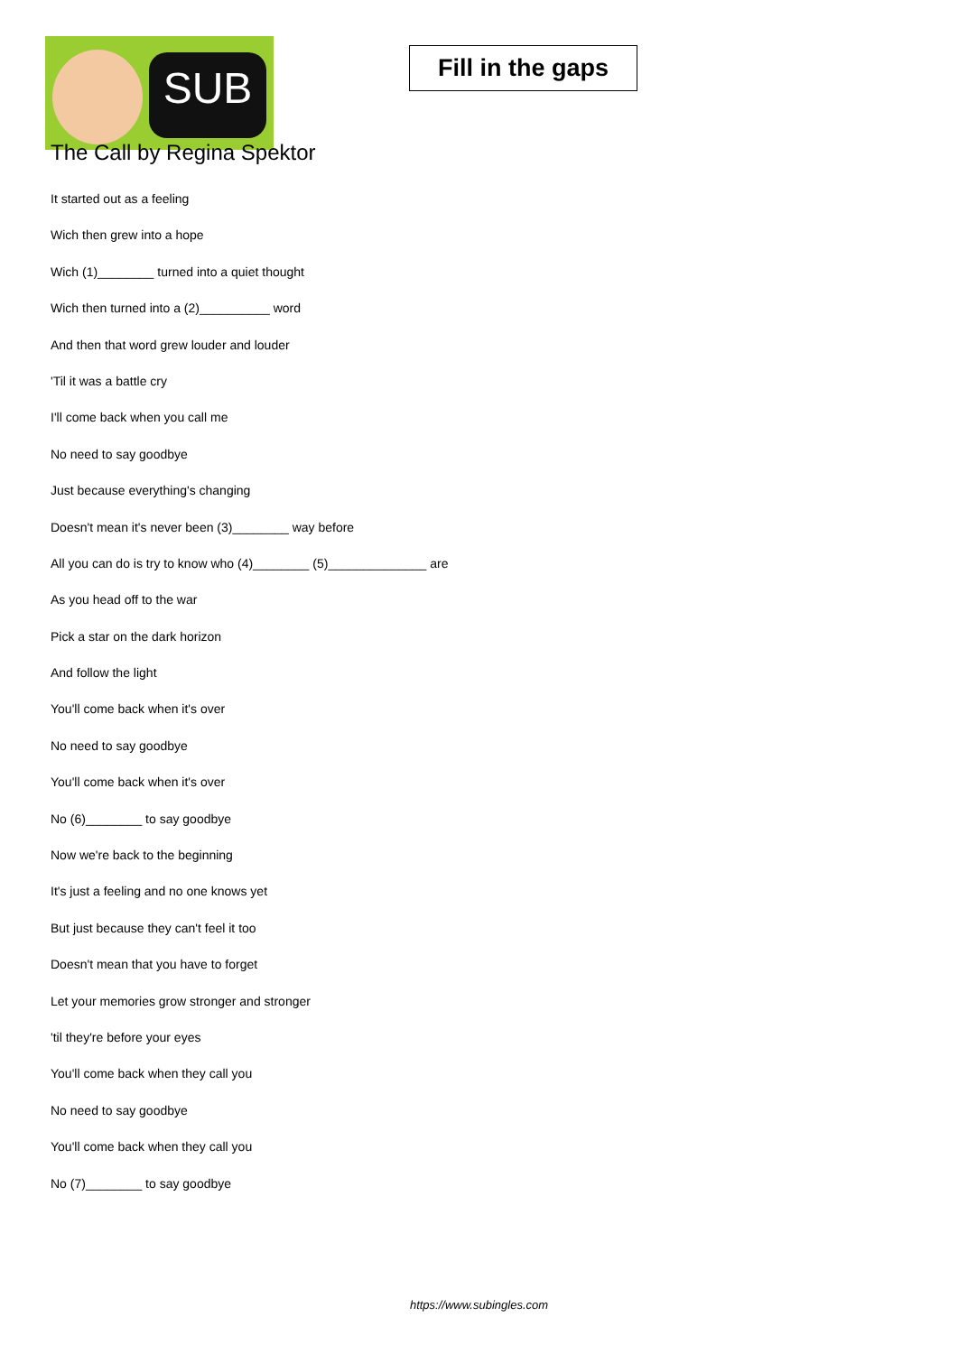SUB
Fill in the gaps
The Call by Regina Spektor
It started out as a feeling
Wich then grew into a hope
Wich (1)________ turned into a quiet thought
Wich then turned into a (2)__________ word
And then that word grew louder and louder
'Til it was a battle cry
I'll come back when you call me
No need to say goodbye
Just because everything's changing
Doesn't mean it's never been (3)________ way before
All you can do is try to know who (4)________ (5)______________ are
As you head off to the war
Pick a star on the dark horizon
And follow the light
You'll come back when it's over
No need to say goodbye
You'll come back when it's over
No (6)________ to say goodbye
Now we're back to the beginning
It's just a feeling and no one knows yet
But just because they can't feel it too
Doesn't mean that you have to forget
Let your memories grow stronger and stronger
'til they're before your eyes
You'll come back when they call you
No need to say goodbye
You'll come back when they call you
No (7)________ to say goodbye
https://www.subingles.com